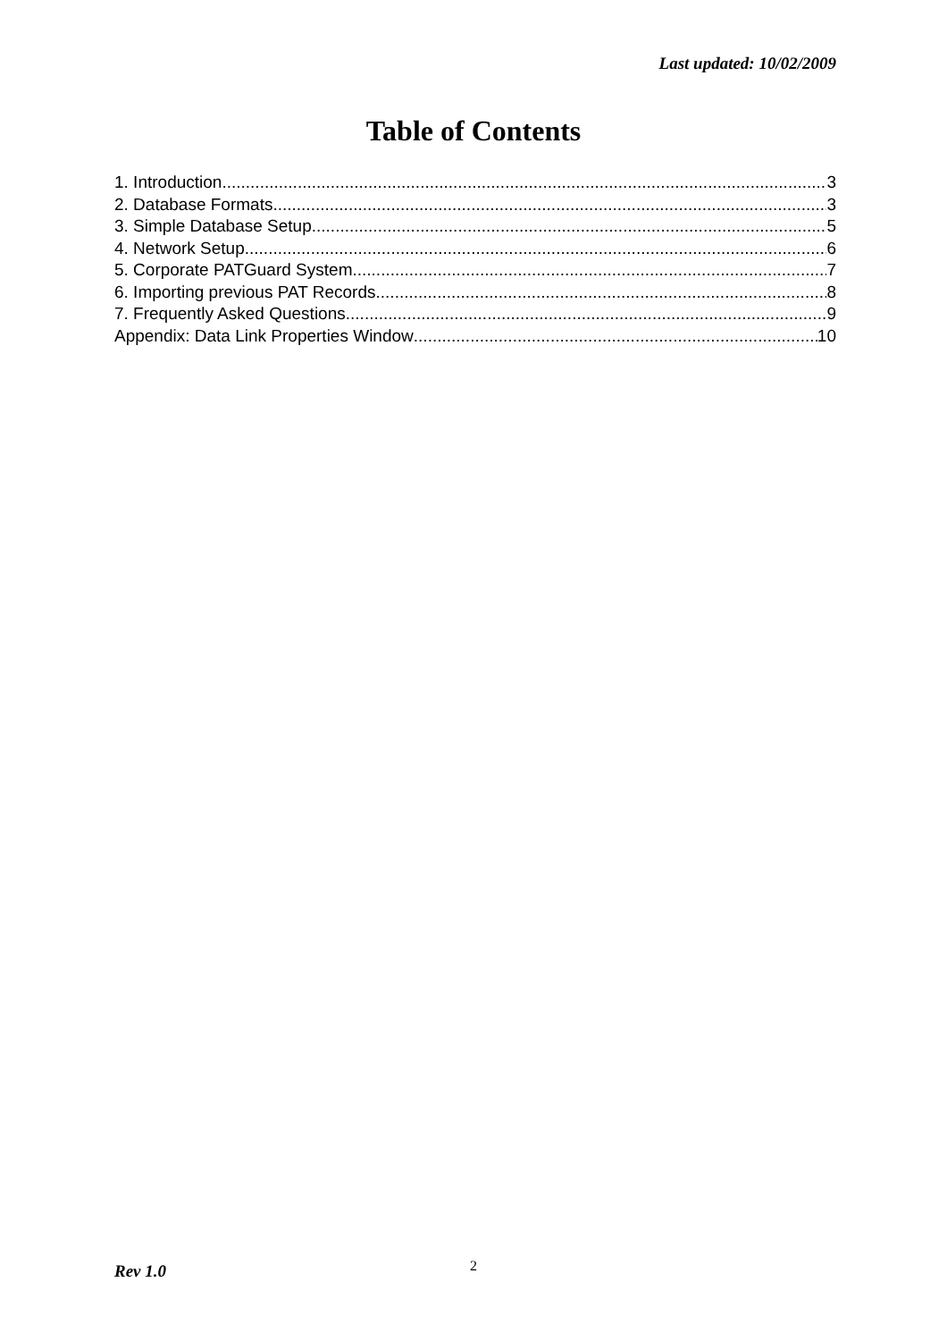Last updated: 10/02/2009
Table of Contents
1. Introduction 3
2. Database Formats 3
3. Simple Database Setup 5
4. Network Setup 6
5. Corporate PATGuard System 7
6. Importing previous PAT Records 8
7. Frequently Asked Questions 9
Appendix: Data Link Properties Window 10
Rev 1.0 2